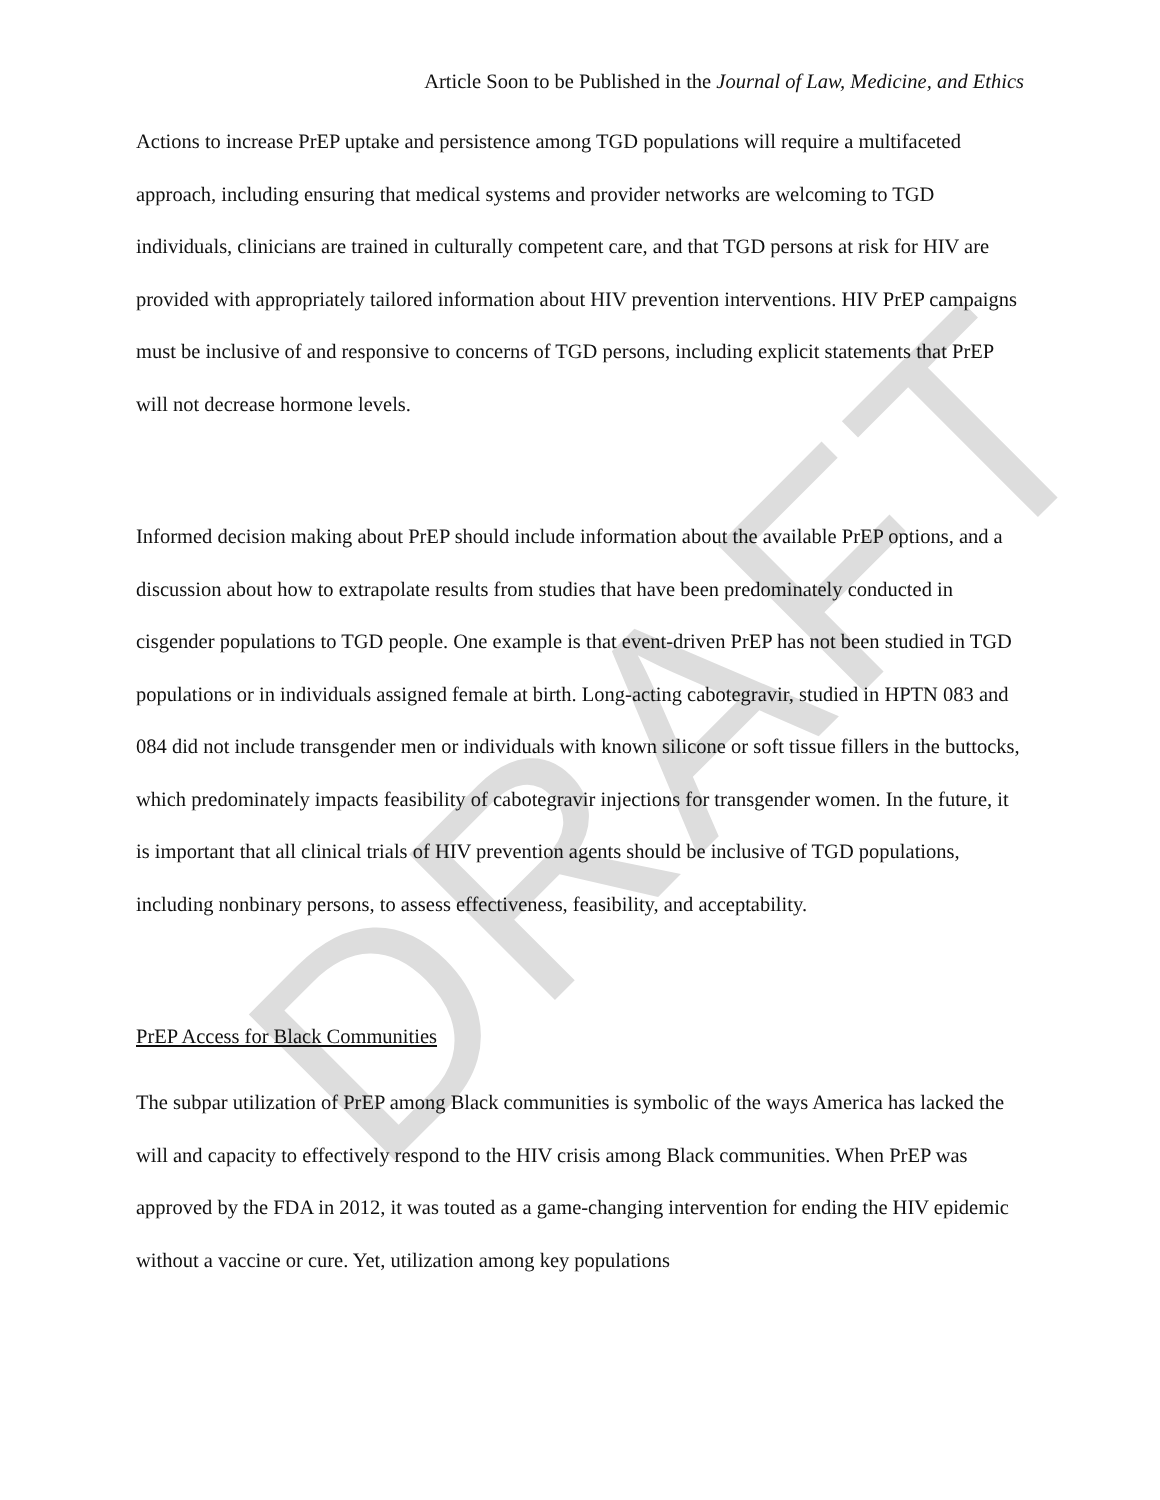DRAFT
Article Soon to be Published in the Journal of Law, Medicine, and Ethics
Actions to increase PrEP uptake and persistence among TGD populations will require a multifaceted approach, including ensuring that medical systems and provider networks are welcoming to TGD individuals, clinicians are trained in culturally competent care, and that TGD persons at risk for HIV are provided with appropriately tailored information about HIV prevention interventions. HIV PrEP campaigns must be inclusive of and responsive to concerns of TGD persons, including explicit statements that PrEP will not decrease hormone levels.
Informed decision making about PrEP should include information about the available PrEP options, and a discussion about how to extrapolate results from studies that have been predominately conducted in cisgender populations to TGD people. One example is that event-driven PrEP has not been studied in TGD populations or in individuals assigned female at birth. Long-acting cabotegravir, studied in HPTN 083 and 084 did not include transgender men or individuals with known silicone or soft tissue fillers in the buttocks, which predominately impacts feasibility of cabotegravir injections for transgender women. In the future, it is important that all clinical trials of HIV prevention agents should be inclusive of TGD populations, including nonbinary persons, to assess effectiveness, feasibility, and acceptability.
PrEP Access for Black Communities
The subpar utilization of PrEP among Black communities is symbolic of the ways America has lacked the will and capacity to effectively respond to the HIV crisis among Black communities. When PrEP was approved by the FDA in 2012, it was touted as a game-changing intervention for ending the HIV epidemic without a vaccine or cure. Yet, utilization among key populations